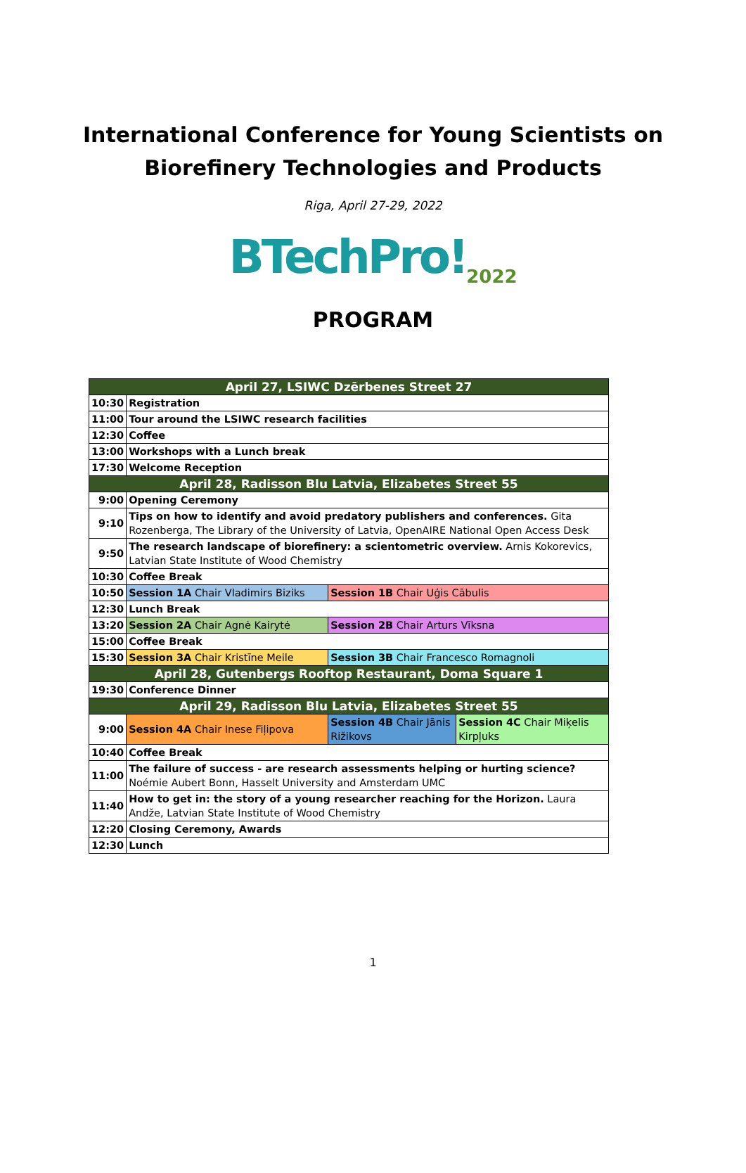International Conference for Young Scientists on
Biorefinery Technologies and Products
Riga, April 27-29, 2022
BTechPro!<sub>2022</sub>
PROGRAM
| April 27, LSIWC Dzērbenes Street 27 | | | |
| 10:30 | Registration | | |
| 11:00 | Tour around the LSIWC research facilities | | |
| 12:30 | Coffee | | |
| 13:00 | Workshops with a Lunch break | | |
| 17:30 | Welcome Reception | | |
| April 28, Radisson Blu Latvia, Elizabetes Street 55 | | | |
| 9:00 | Opening Ceremony | | |
| 9:10 | Tips on how to identify and avoid predatory publishers and conferences. Gita Rozenberga, The Library of the University of Latvia, OpenAIRE National Open Access Desk | | |
| 9:50 | The research landscape of biorefinery: a scientometric overview. Arnis Kokorevics, Latvian State Institute of Wood Chemistry | | |
| 10:30 | Coffee Break | | |
| 10:50 | Session 1A Chair Vladimirs Biziks | Session 1B Chair Uģis Cābulis | |
| 12:30 | Lunch Break | | |
| 13:20 | Session 2A Chair Agnė Kairytė | Session 2B Chair Arturs Vīksna | |
| 15:00 | Coffee Break | | |
| 15:30 | Session 3A Chair Kristīne Meile | Session 3B Chair Francesco Romagnoli | |
| April 28, Gutenbergs Rooftop Restaurant, Doma Square 1 | | | |
| 19:30 | Conference Dinner | | |
| April 29, Radisson Blu Latvia, Elizabetes Street 55 | | | |
| 9:00 | Session 4A Chair Inese Fiļipova | Session 4B Chair Jānis Rižikovs | Session 4C Chair Miķelis Kirpļuks |
| 10:40 | Coffee Break | | |
| 11:00 | The failure of success - are research assessments helping or hurting science? Noémie Aubert Bonn, Hasselt University and Amsterdam UMC | | |
| 11:40 | How to get in: the story of a young researcher reaching for the Horizon. Laura Andže, Latvian State Institute of Wood Chemistry | | |
| 12:20 | Closing Ceremony, Awards | | |
| 12:30 | Lunch | | |
1